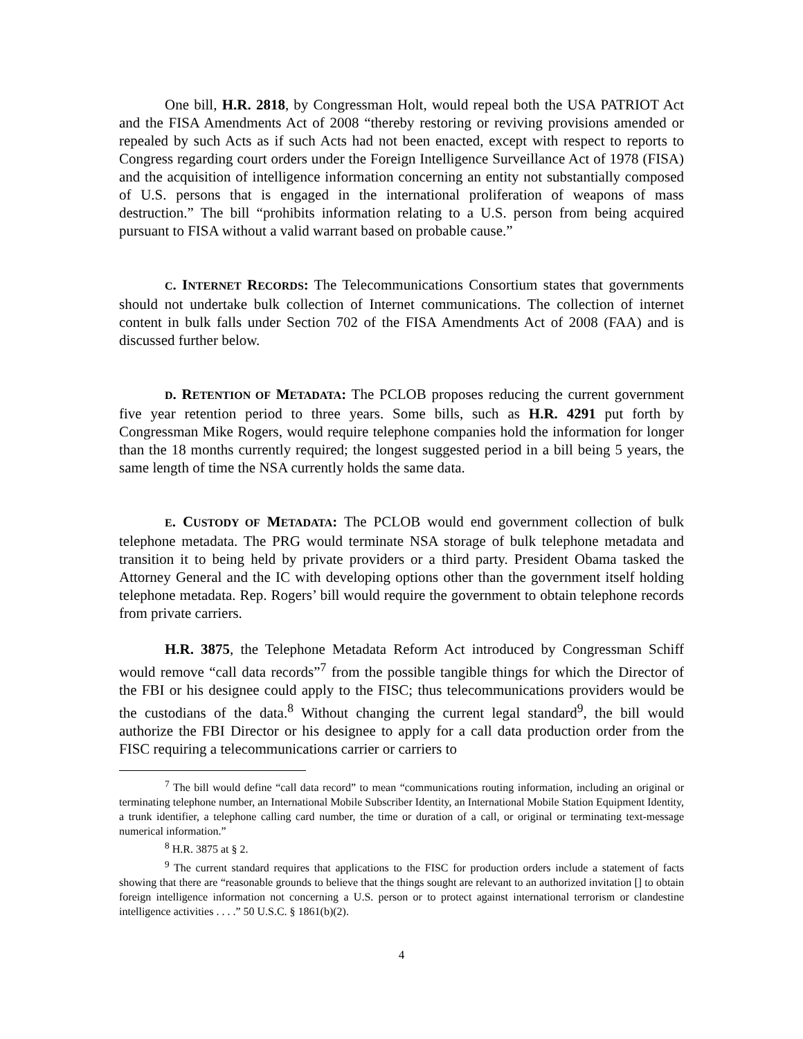One bill, H.R. 2818, by Congressman Holt, would repeal both the USA PATRIOT Act and the FISA Amendments Act of 2008 “thereby restoring or reviving provisions amended or repealed by such Acts as if such Acts had not been enacted, except with respect to reports to Congress regarding court orders under the Foreign Intelligence Surveillance Act of 1978 (FISA) and the acquisition of intelligence information concerning an entity not substantially composed of U.S. persons that is engaged in the international proliferation of weapons of mass destruction.” The bill “prohibits information relating to a U.S. person from being acquired pursuant to FISA without a valid warrant based on probable cause.”
C. INTERNET RECORDS: The Telecommunications Consortium states that governments should not undertake bulk collection of Internet communications. The collection of internet content in bulk falls under Section 702 of the FISA Amendments Act of 2008 (FAA) and is discussed further below.
D. RETENTION OF METADATA: The PCLOB proposes reducing the current government five year retention period to three years. Some bills, such as H.R. 4291 put forth by Congressman Mike Rogers, would require telephone companies hold the information for longer than the 18 months currently required; the longest suggested period in a bill being 5 years, the same length of time the NSA currently holds the same data.
E. CUSTODY OF METADATA: The PCLOB would end government collection of bulk telephone metadata. The PRG would terminate NSA storage of bulk telephone metadata and transition it to being held by private providers or a third party. President Obama tasked the Attorney General and the IC with developing options other than the government itself holding telephone metadata. Rep. Rogers’ bill would require the government to obtain telephone records from private carriers.
H.R. 3875, the Telephone Metadata Reform Act introduced by Congressman Schiff would remove “call data records”<sup>7</sup> from the possible tangible things for which the Director of the FBI or his designee could apply to the FISC; thus telecommunications providers would be the custodians of the data.<sup>8</sup> Without changing the current legal standard<sup>9</sup>, the bill would authorize the FBI Director or his designee to apply for a call data production order from the FISC requiring a telecommunications carrier or carriers to
<sup>7</sup> The bill would define “call data record” to mean “communications routing information, including an original or terminating telephone number, an International Mobile Subscriber Identity, an International Mobile Station Equipment Identity, a trunk identifier, a telephone calling card number, the time or duration of a call, or original or terminating text-message numerical information.”
<sup>8</sup> H.R. 3875 at § 2.
<sup>9</sup> The current standard requires that applications to the FISC for production orders include a statement of facts showing that there are “reasonable grounds to believe that the things sought are relevant to an authorized invitation [] to obtain foreign intelligence information not concerning a U.S. person or to protect against international terrorism or clandestine intelligence activities . . . .” 50 U.S.C. § 1861(b)(2).
4